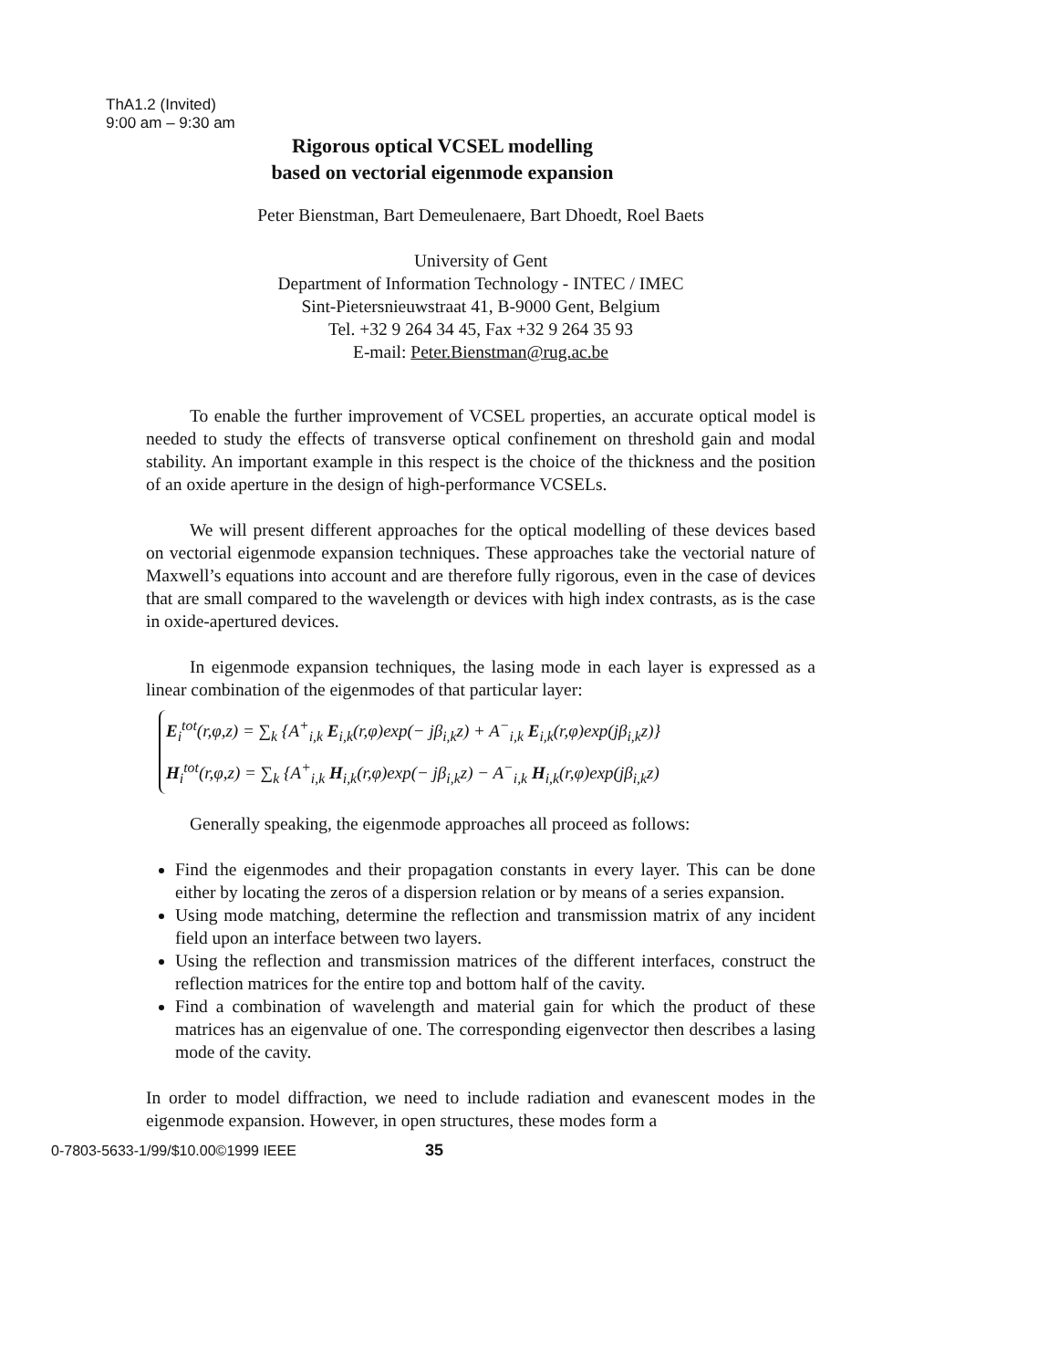ThA1.2 (Invited)
9:00 am – 9:30 am
Rigorous optical VCSEL modelling
based on vectorial eigenmode expansion
Peter Bienstman, Bart Demeulenaere, Bart Dhoedt, Roel Baets
University of Gent
Department of Information Technology - INTEC / IMEC
Sint-Pietersnieuwstraat 41, B-9000 Gent, Belgium
Tel. +32 9 264 34 45, Fax +32 9 264 35 93
E-mail: Peter.Bienstman@rug.ac.be
To enable the further improvement of VCSEL properties, an accurate optical model is needed to study the effects of transverse optical confinement on threshold gain and modal stability. An important example in this respect is the choice of the thickness and the position of an oxide aperture in the design of high-performance VCSELs.
We will present different approaches for the optical modelling of these devices based on vectorial eigenmode expansion techniques. These approaches take the vectorial nature of Maxwell’s equations into account and are therefore fully rigorous, even in the case of devices that are small compared to the wavelength or devices with high index contrasts, as is the case in oxide-apertured devices.
In eigenmode expansion techniques, the lasing mode in each layer is expressed as a linear combination of the eigenmodes of that particular layer:
E<sub>i</sub><sup>tot</sup>(r,φ,z) = ∑<sub>k</sub> {A<sup>+</sup><sub>i,k</sub> E<sub>i,k</sub>(r,φ)exp(− jβ<sub>i,k</sub>z) + A<sup>−</sup><sub>i,k</sub> E<sub>i,k</sub>(r,φ)exp(jβ<sub>i,k</sub>z)}
H<sub>i</sub><sup>tot</sup>(r,φ,z) = ∑<sub>k</sub> {A<sup>+</sup><sub>i,k</sub> H<sub>i,k</sub>(r,φ)exp(− jβ<sub>i,k</sub>z) − A<sup>−</sup><sub>i,k</sub> H<sub>i,k</sub>(r,φ)exp(jβ<sub>i,k</sub>z)
Generally speaking, the eigenmode approaches all proceed as follows:
Find the eigenmodes and their propagation constants in every layer. This can be done either by locating the zeros of a dispersion relation or by means of a series expansion.
Using mode matching, determine the reflection and transmission matrix of any incident field upon an interface between two layers.
Using the reflection and transmission matrices of the different interfaces, construct the reflection matrices for the entire top and bottom half of the cavity.
Find a combination of wavelength and material gain for which the product of these matrices has an eigenvalue of one. The corresponding eigenvector then describes a lasing mode of the cavity.
In order to model diffraction, we need to include radiation and evanescent modes in the eigenmode expansion. However, in open structures, these modes form a
0-7803-5633-1/99/$10.00©1999 IEEE 35